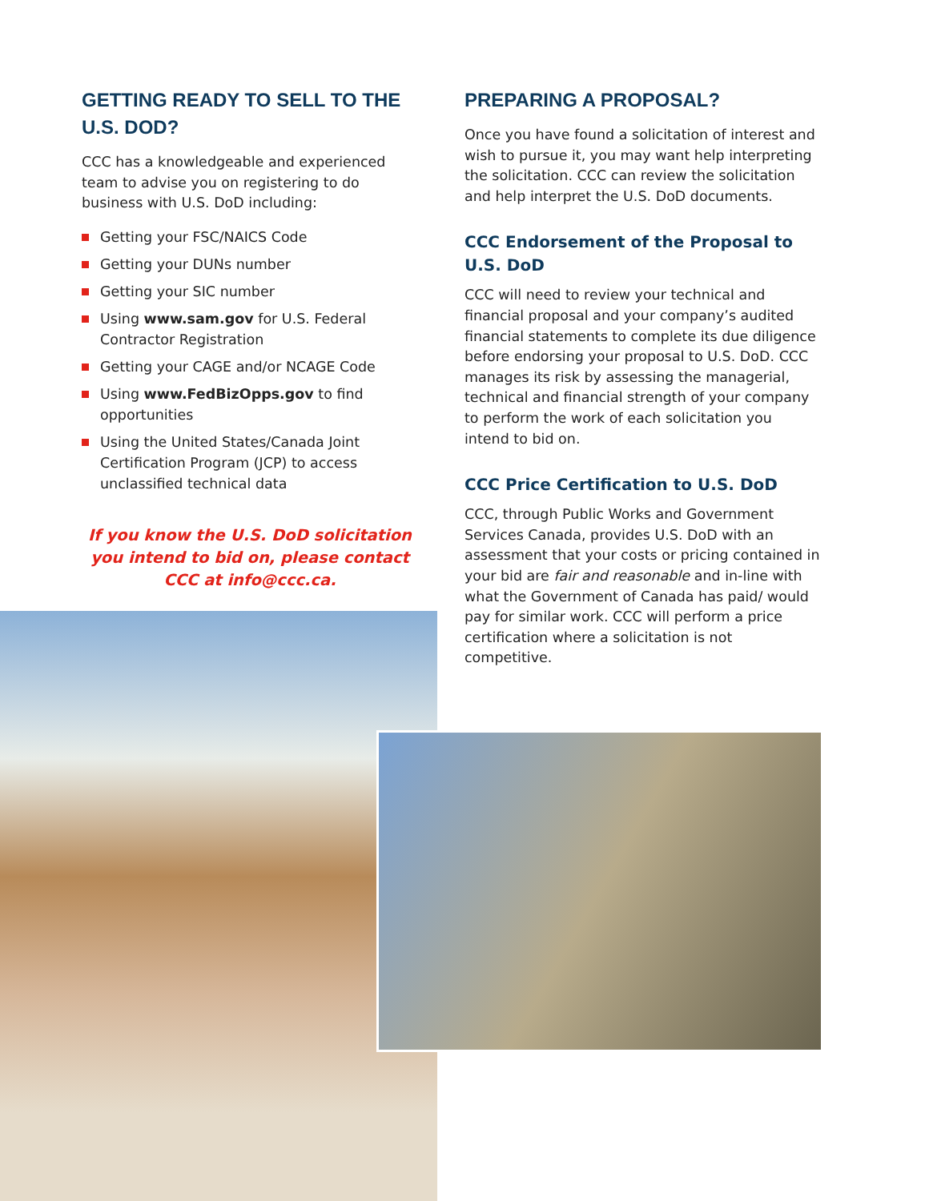GETTING READY TO SELL TO THE U.S. DOD?
CCC has a knowledgeable and experienced team to advise you on registering to do business with U.S. DoD including:
Getting your FSC/NAICS Code
Getting your DUNs number
Getting your SIC number
Using www.sam.gov for U.S. Federal Contractor Registration
Getting your CAGE and/or NCAGE Code
Using www.FedBizOpps.gov to find opportunities
Using the United States/Canada Joint Certification Program (JCP) to access unclassified technical data
If you know the U.S. DoD solicitation you intend to bid on, please contact CCC at info@ccc.ca.
PREPARING A PROPOSAL?
Once you have found a solicitation of interest and wish to pursue it, you may want help interpreting the solicitation. CCC can review the solicitation and help interpret the U.S. DoD documents.
CCC Endorsement of the Proposal to U.S. DoD
CCC will need to review your technical and financial proposal and your company’s audited financial statements to complete its due diligence before endorsing your proposal to U.S. DoD. CCC manages its risk by assessing the managerial, technical and financial strength of your company to perform the work of each solicitation you intend to bid on.
CCC Price Certification to U.S. DoD
CCC, through Public Works and Government Services Canada, provides U.S. DoD with an assessment that your costs or pricing contained in your bid are fair and reasonable and in-line with what the Government of Canada has paid/ would pay for similar work. CCC will perform a price certification where a solicitation is not competitive.